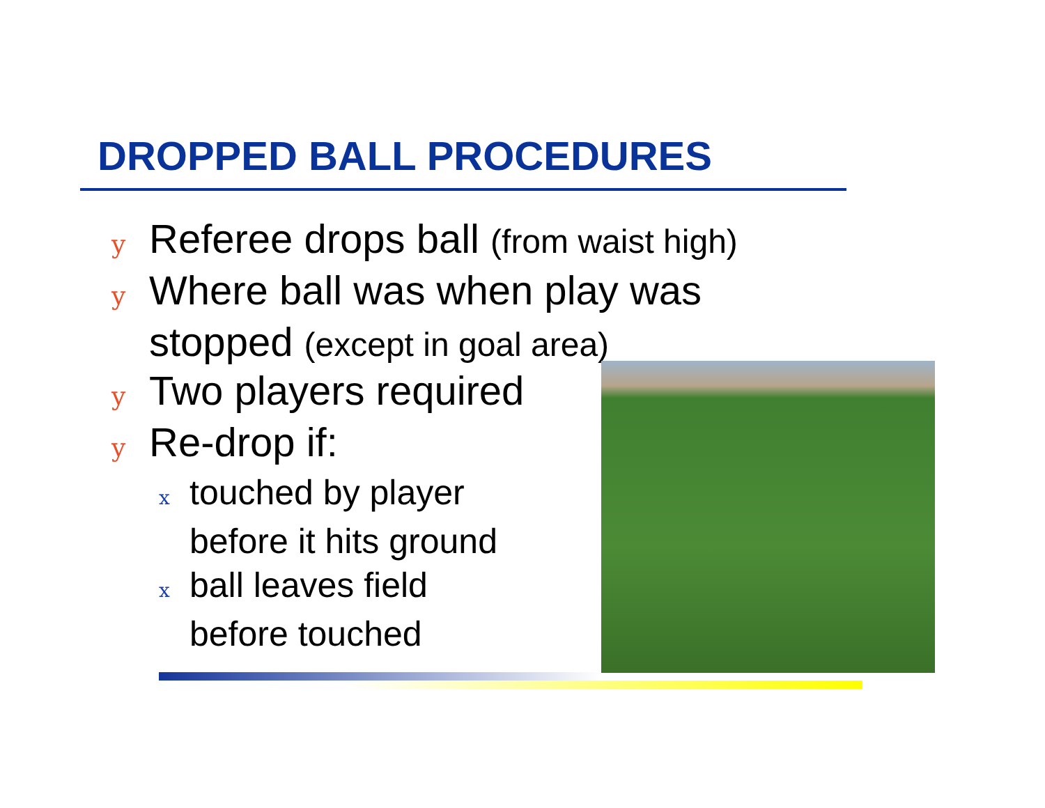DROPPED BALL PROCEDURES
y Referee drops ball (from waist high)
y Where ball was when play was stopped (except in goal area)
y Two players required
y Re-drop if:
xtouched by player
before it hits ground
xball leaves field
before touched